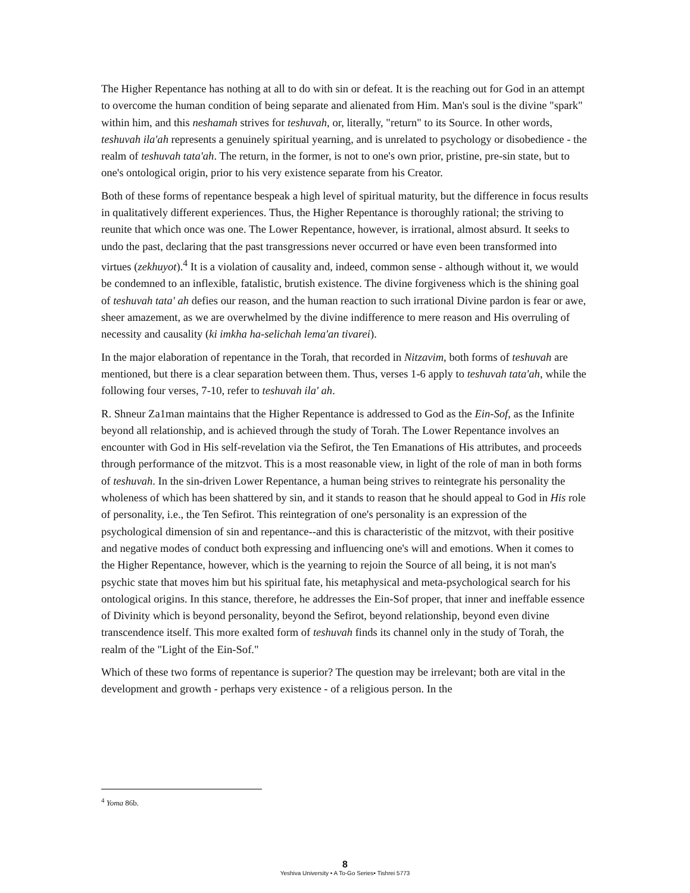The Higher Repentance has nothing at all to do with sin or defeat. It is the reaching out for God in an attempt to overcome the human condition of being separate and alienated from Him. Man's soul is the divine "spark" within him, and this neshamah strives for teshuvah, or, literally, "return" to its Source. In other words, teshuvah ila'ah represents a genuinely spiritual yearning, and is unrelated to psychology or disobedience - the realm of teshuvah tata'ah. The return, in the former, is not to one's own prior, pristine, pre-sin state, but to one's ontological origin, prior to his very existence separate from his Creator.
Both of these forms of repentance bespeak a high level of spiritual maturity, but the difference in focus results in qualitatively different experiences. Thus, the Higher Repentance is thoroughly rational; the striving to reunite that which once was one. The Lower Repentance, however, is irrational, almost absurd. It seeks to undo the past, declaring that the past transgressions never occurred or have even been transformed into virtues (zekhuyot).<sup>4</sup> It is a violation of causality and, indeed, common sense - although without it, we would be condemned to an inflexible, fatalistic, brutish existence. The divine forgiveness which is the shining goal of teshuvah tata' ah defies our reason, and the human reaction to such irrational Divine pardon is fear or awe, sheer amazement, as we are overwhelmed by the divine indifference to mere reason and His overruling of necessity and causality (ki imkha ha-selichah lema'an tivarei).
In the major elaboration of repentance in the Torah, that recorded in Nitzavim, both forms of teshuvah are mentioned, but there is a clear separation between them. Thus, verses 1-6 apply to teshuvah tata'ah, while the following four verses, 7-10, refer to teshuvah ila' ah.
R. Shneur Za1man maintains that the Higher Repentance is addressed to God as the Ein-Sof, as the Infinite beyond all relationship, and is achieved through the study of Torah. The Lower Repentance involves an encounter with God in His self-revelation via the Sefirot, the Ten Emanations of His attributes, and proceeds through performance of the mitzvot. This is a most reasonable view, in light of the role of man in both forms of teshuvah. In the sin-driven Lower Repentance, a human being strives to reintegrate his personality the wholeness of which has been shattered by sin, and it stands to reason that he should appeal to God in His role of personality, i.e., the Ten Sefirot. This reintegration of one's personality is an expression of the psychological dimension of sin and repentance--and this is characteristic of the mitzvot, with their positive and negative modes of conduct both expressing and influencing one's will and emotions. When it comes to the Higher Repentance, however, which is the yearning to rejoin the Source of all being, it is not man's psychic state that moves him but his spiritual fate, his metaphysical and meta-psychological search for his ontological origins. In this stance, therefore, he addresses the Ein-Sof proper, that inner and ineffable essence of Divinity which is beyond personality, beyond the Sefirot, beyond relationship, beyond even divine transcendence itself. This more exalted form of teshuvah finds its channel only in the study of Torah, the realm of the "Light of the Ein-Sof."
Which of these two forms of repentance is superior? The question may be irrelevant; both are vital in the development and growth - perhaps very existence - of a religious person. In the
<sup>4</sup> Yoma 86b.
8
Yeshiva University • A To-Go Series• Tishrei 5773